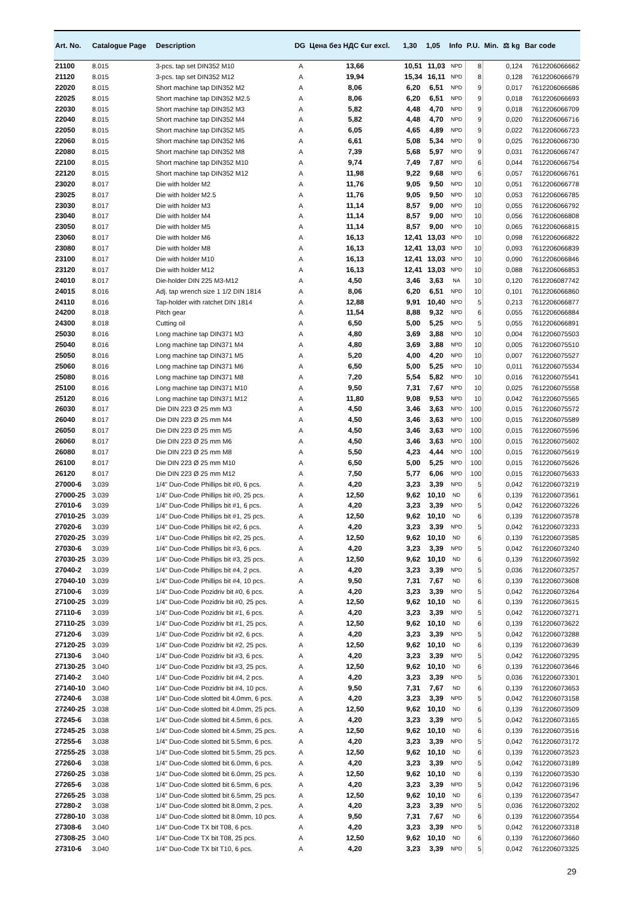| Art. No. | Catalogue Page | Description | DG | Цена без НДС €ur excl. | 1,30 | 1,05 | Info | P.U. | Min. | ⚖ kg | Bar code |
| --- | --- | --- | --- | --- | --- | --- | --- | --- | --- | --- | --- |
| 21100 | 8.015 | 3-pcs. tap set DIN352 M10 | A | 13,66 | 10,51 | 11,03 | NPD | 8 | | 0,124 | 7612206066662 |
| 21120 | 8.015 | 3-pcs. tap set DIN352 M12 | A | 19,94 | 15,34 | 16,11 | NPD | 8 | | 0,128 | 7612206066679 |
| 22020 | 8.015 | Short machine tap DIN352 M2 | A | 8,06 | 6,20 | 6,51 | NPD | 9 | | 0,017 | 7612206066686 |
| 22025 | 8.015 | Short machine tap DIN352 M2.5 | A | 8,06 | 6,20 | 6,51 | NPD | 9 | | 0,018 | 7612206066693 |
| 22030 | 8.015 | Short machine tap DIN352 M3 | A | 5,82 | 4,48 | 4,70 | NPD | 9 | | 0,018 | 7612206066709 |
| 22040 | 8.015 | Short machine tap DIN352 M4 | A | 5,82 | 4,48 | 4,70 | NPD | 9 | | 0,020 | 7612206066716 |
| 22050 | 8.015 | Short machine tap DIN352 M5 | A | 6,05 | 4,65 | 4,89 | NPD | 9 | | 0,022 | 7612206066723 |
| 22060 | 8.015 | Short machine tap DIN352 M6 | A | 6,61 | 5,08 | 5,34 | NPD | 9 | | 0,025 | 7612206066730 |
| 22080 | 8.015 | Short machine tap DIN352 M8 | A | 7,39 | 5,68 | 5,97 | NPD | 9 | | 0,031 | 7612206066747 |
| 22100 | 8.015 | Short machine tap DIN352 M10 | A | 9,74 | 7,49 | 7,87 | NPD | 6 | | 0,044 | 7612206066754 |
| 22120 | 8.015 | Short machine tap DIN352 M12 | A | 11,98 | 9,22 | 9,68 | NPD | 6 | | 0,057 | 7612206066761 |
| 23020 | 8.017 | Die with holder M2 | A | 11,76 | 9,05 | 9,50 | NPD | 10 | | 0,051 | 7612206066778 |
| 23025 | 8.017 | Die with holder M2.5 | A | 11,76 | 9,05 | 9,50 | NPD | 10 | | 0,053 | 7612206066785 |
| 23030 | 8.017 | Die with holder M3 | A | 11,14 | 8,57 | 9,00 | NPD | 10 | | 0,055 | 7612206066792 |
| 23040 | 8.017 | Die with holder M4 | A | 11,14 | 8,57 | 9,00 | NPD | 10 | | 0,056 | 7612206066808 |
| 23050 | 8.017 | Die with holder M5 | A | 11,14 | 8,57 | 9,00 | NPD | 10 | | 0,065 | 7612206066815 |
| 23060 | 8.017 | Die with holder M6 | A | 16,13 | 12,41 | 13,03 | NPD | 10 | | 0,098 | 7612206066822 |
| 23080 | 8.017 | Die with holder M8 | A | 16,13 | 12,41 | 13,03 | NPD | 10 | | 0,093 | 7612206066839 |
| 23100 | 8.017 | Die with holder M10 | A | 16,13 | 12,41 | 13,03 | NPD | 10 | | 0,090 | 7612206066846 |
| 23120 | 8.017 | Die with holder M12 | A | 16,13 | 12,41 | 13,03 | NPD | 10 | | 0,088 | 7612206066853 |
| 24010 | 8.017 | Die-holder DIN 225 M3-M12 | A | 4,50 | 3,46 | 3,63 | NA | 10 | | 0,120 | 7612206087742 |
| 24015 | 8.016 | Adj. tap wrench size 1 1/2 DIN 1814 | A | 8,06 | 6,20 | 6,51 | NPD | 10 | | 0,101 | 7612206066860 |
| 24110 | 8.016 | Tap-holder with ratchet DIN 1814 | A | 12,88 | 9,91 | 10,40 | NPD | 5 | | 0,213 | 7612206066877 |
| 24200 | 8.018 | Pitch gear | A | 11,54 | 8,88 | 9,32 | NPD | 6 | | 0,055 | 7612206066884 |
| 24300 | 8.018 | Cutting oil | A | 6,50 | 5,00 | 5,25 | NPD | 5 | | 0,055 | 7612206066891 |
| 25030 | 8.016 | Long machine tap DIN371 M3 | A | 4,80 | 3,69 | 3,88 | NPD | 10 | | 0,004 | 7612206075503 |
| 25040 | 8.016 | Long machine tap DIN371 M4 | A | 4,80 | 3,69 | 3,88 | NPD | 10 | | 0,005 | 7612206075510 |
| 25050 | 8.016 | Long machine tap DIN371 M5 | A | 5,20 | 4,00 | 4,20 | NPD | 10 | | 0,007 | 7612206075527 |
| 25060 | 8.016 | Long machine tap DIN371 M6 | A | 6,50 | 5,00 | 5,25 | NPD | 10 | | 0,011 | 7612206075534 |
| 25080 | 8.016 | Long machine tap DIN371 M8 | A | 7,20 | 5,54 | 5,82 | NPD | 10 | | 0,016 | 7612206075541 |
| 25100 | 8.016 | Long machine tap DIN371 M10 | A | 9,50 | 7,31 | 7,67 | NPD | 10 | | 0,025 | 7612206075558 |
| 25120 | 8.016 | Long machine tap DIN371 M12 | A | 11,80 | 9,08 | 9,53 | NPD | 10 | | 0,042 | 7612206075565 |
| 26030 | 8.017 | Die DIN 223 Ø 25 mm M3 | A | 4,50 | 3,46 | 3,63 | NPD | 100 | | 0,015 | 7612206075572 |
| 26040 | 8.017 | Die DIN 223 Ø 25 mm M4 | A | 4,50 | 3,46 | 3,63 | NPD | 100 | | 0,015 | 7612206075589 |
| 26050 | 8.017 | Die DIN 223 Ø 25 mm M5 | A | 4,50 | 3,46 | 3,63 | NPD | 100 | | 0,015 | 7612206075596 |
| 26060 | 8.017 | Die DIN 223 Ø 25 mm M6 | A | 4,50 | 3,46 | 3,63 | NPD | 100 | | 0,015 | 7612206075602 |
| 26080 | 8.017 | Die DIN 223 Ø 25 mm M8 | A | 5,50 | 4,23 | 4,44 | NPD | 100 | | 0,015 | 7612206075619 |
| 26100 | 8.017 | Die DIN 223 Ø 25 mm M10 | A | 6,50 | 5,00 | 5,25 | NPD | 100 | | 0,015 | 7612206075626 |
| 26120 | 8.017 | Die DIN 223 Ø 25 mm M12 | A | 7,50 | 5,77 | 6,06 | NPD | 100 | | 0,015 | 7612206075633 |
| 27000-6 | 3.039 | 1/4" Duo-Code Phillips bit #0, 6 pcs. | A | 4,20 | 3,23 | 3,39 | NPD | 5 | | 0,042 | 7612206073219 |
| 27000-25 | 3.039 | 1/4" Duo-Code Phillips bit #0, 25 pcs. | A | 12,50 | 9,62 | 10,10 | ND | 6 | | 0,139 | 7612206073561 |
| 27010-6 | 3.039 | 1/4" Duo-Code Phillips bit #1, 6 pcs. | A | 4,20 | 3,23 | 3,39 | NPD | 5 | | 0,042 | 7612206073226 |
| 27010-25 | 3.039 | 1/4" Duo-Code Phillips bit #1, 25 pcs. | A | 12,50 | 9,62 | 10,10 | ND | 6 | | 0,139 | 7612206073578 |
| 27020-6 | 3.039 | 1/4" Duo-Code Phillips bit #2, 6 pcs. | A | 4,20 | 3,23 | 3,39 | NPD | 5 | | 0,042 | 7612206073233 |
| 27020-25 | 3.039 | 1/4" Duo-Code Phillips bit #2, 25 pcs. | A | 12,50 | 9,62 | 10,10 | ND | 6 | | 0,139 | 7612206073585 |
| 27030-6 | 3.039 | 1/4" Duo-Code Phillips bit #3, 6 pcs. | A | 4,20 | 3,23 | 3,39 | NPD | 5 | | 0,042 | 7612206073240 |
| 27030-25 | 3.039 | 1/4" Duo-Code Phillips bit #3, 25 pcs. | A | 12,50 | 9,62 | 10,10 | ND | 6 | | 0,139 | 7612206073592 |
| 27040-2 | 3.039 | 1/4" Duo-Code Phillips bit #4, 2 pcs. | A | 4,20 | 3,23 | 3,39 | NPD | 5 | | 0,036 | 7612206073257 |
| 27040-10 | 3.039 | 1/4" Duo-Code Phillips bit #4, 10 pcs. | A | 9,50 | 7,31 | 7,67 | ND | 6 | | 0,139 | 7612206073608 |
| 27100-6 | 3.039 | 1/4" Duo-Code Pozidriv bit #0, 6 pcs. | A | 4,20 | 3,23 | 3,39 | NPD | 5 | | 0,042 | 7612206073264 |
| 27100-25 | 3.039 | 1/4" Duo-Code Pozidriv bit #0, 25 pcs. | A | 12,50 | 9,62 | 10,10 | ND | 6 | | 0,139 | 7612206073615 |
| 27110-6 | 3.039 | 1/4" Duo-Code Pozidriv bit #1, 6 pcs. | A | 4,20 | 3,23 | 3,39 | NPD | 5 | | 0,042 | 7612206073271 |
| 27110-25 | 3.039 | 1/4" Duo-Code Pozidriv bit #1, 25 pcs. | A | 12,50 | 9,62 | 10,10 | ND | 6 | | 0,139 | 7612206073622 |
| 27120-6 | 3.039 | 1/4" Duo-Code Pozidriv bit #2, 6 pcs. | A | 4,20 | 3,23 | 3,39 | NPD | 5 | | 0,042 | 7612206073288 |
| 27120-25 | 3.039 | 1/4" Duo-Code Pozidriv bit #2, 25 pcs. | A | 12,50 | 9,62 | 10,10 | ND | 6 | | 0,139 | 7612206073639 |
| 27130-6 | 3.040 | 1/4" Duo-Code Pozidriv bit #3, 6 pcs. | A | 4,20 | 3,23 | 3,39 | NPD | 5 | | 0,042 | 7612206073295 |
| 27130-25 | 3.040 | 1/4" Duo-Code Pozidriv bit #3, 25 pcs. | A | 12,50 | 9,62 | 10,10 | ND | 6 | | 0,139 | 7612206073646 |
| 27140-2 | 3.040 | 1/4" Duo-Code Pozidriv bit #4, 2 pcs. | A | 4,20 | 3,23 | 3,39 | NPD | 5 | | 0,036 | 7612206073301 |
| 27140-10 | 3.040 | 1/4" Duo-Code Pozidriv bit #4, 10 pcs. | A | 9,50 | 7,31 | 7,67 | ND | 6 | | 0,139 | 7612206073653 |
| 27240-6 | 3.038 | 1/4" Duo-Code slotted bit 4.0mm, 6 pcs. | A | 4,20 | 3,23 | 3,39 | NPD | 5 | | 0,042 | 7612206073158 |
| 27240-25 | 3.038 | 1/4" Duo-Code slotted bit 4.0mm, 25 pcs. | A | 12,50 | 9,62 | 10,10 | ND | 6 | | 0,139 | 7612206073509 |
| 27245-6 | 3.038 | 1/4" Duo-Code slotted bit 4.5mm, 6 pcs. | A | 4,20 | 3,23 | 3,39 | NPD | 5 | | 0,042 | 7612206073165 |
| 27245-25 | 3.038 | 1/4" Duo-Code slotted bit 4.5mm, 25 pcs. | A | 12,50 | 9,62 | 10,10 | ND | 6 | | 0,139 | 7612206073516 |
| 27255-6 | 3.038 | 1/4" Duo-Code slotted bit 5.5mm, 6 pcs. | A | 4,20 | 3,23 | 3,39 | NPD | 5 | | 0,042 | 7612206073172 |
| 27255-25 | 3.038 | 1/4" Duo-Code slotted bit 5.5mm, 25 pcs. | A | 12,50 | 9,62 | 10,10 | ND | 6 | | 0,139 | 7612206073523 |
| 27260-6 | 3.038 | 1/4" Duo-Code slotted bit 6.0mm, 6 pcs. | A | 4,20 | 3,23 | 3,39 | NPD | 5 | | 0,042 | 7612206073189 |
| 27260-25 | 3.038 | 1/4" Duo-Code slotted bit 6.0mm, 25 pcs. | A | 12,50 | 9,62 | 10,10 | ND | 6 | | 0,139 | 7612206073530 |
| 27265-6 | 3.038 | 1/4" Duo-Code slotted bit 6.5mm, 6 pcs. | A | 4,20 | 3,23 | 3,39 | NPD | 5 | | 0,042 | 7612206073196 |
| 27265-25 | 3.038 | 1/4" Duo-Code slotted bit 6.5mm, 25 pcs. | A | 12,50 | 9,62 | 10,10 | ND | 6 | | 0,139 | 7612206073547 |
| 27280-2 | 3.038 | 1/4" Duo-Code slotted bit 8.0mm, 2 pcs. | A | 4,20 | 3,23 | 3,39 | NPD | 5 | | 0,036 | 7612206073202 |
| 27280-10 | 3.038 | 1/4" Duo-Code slotted bit 8.0mm, 10 pcs. | A | 9,50 | 7,31 | 7,67 | ND | 6 | | 0,139 | 7612206073554 |
| 27308-6 | 3.040 | 1/4" Duo-Code TX bit T08, 6 pcs. | A | 4,20 | 3,23 | 3,39 | NPD | 5 | | 0,042 | 7612206073318 |
| 27308-25 | 3.040 | 1/4" Duo-Code TX bit T08, 25 pcs. | A | 12,50 | 9,62 | 10,10 | ND | 6 | | 0,139 | 7612206073660 |
| 27310-6 | 3.040 | 1/4" Duo-Code TX bit T10, 6 pcs. | A | 4,20 | 3,23 | 3,39 | NPD | 5 | | 0,042 | 7612206073325 |
29